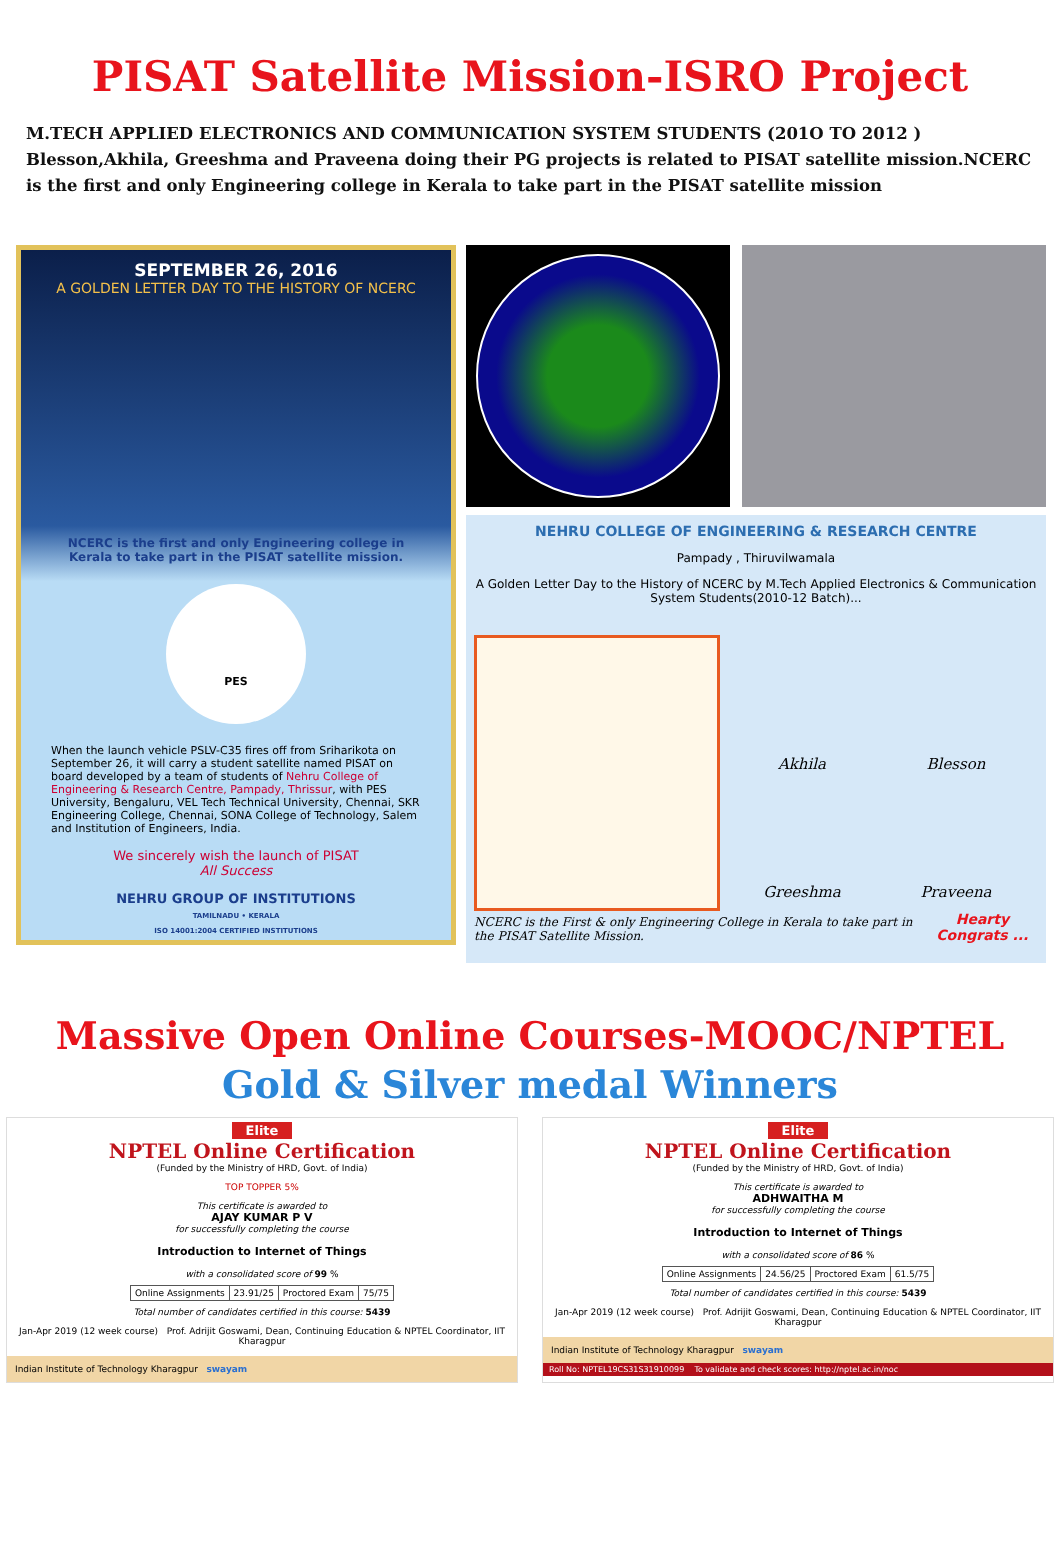PISAT Satellite Mission-ISRO Project
M.TECH APPLIED ELECTRONICS AND COMMUNICATION SYSTEM STUDENTS (201O TO 2012 ) Blesson,Akhila, Greeshma and Praveena doing their PG projects is related to PISAT satellite mission.NCERC is the first and only Engineering college in Kerala to take part in the PISAT satellite mission
SEPTEMBER 26, 2016
A GOLDEN LETTER DAY TO THE HISTORY OF NCERC
NCERC is the first and only Engineering college in Kerala to take part in the PISAT satellite mission.
PES
When the launch vehicle PSLV-C35 fires off from Sriharikota on September 26, it will carry a student satellite named PISAT on board developed by a team of students of Nehru College of Engineering & Research Centre, Pampady, Thrissur, with PES University, Bengaluru, VEL Tech Technical University, Chennai, SKR Engineering College, Chennai, SONA College of Technology, Salem and Institution of Engineers, India.
We sincerely wish the launch of PISAT
All Success
NEHRU GROUP OF INSTITUTIONS
TAMILNADU • KERALA
ISO 14001:2004 CERTIFIED INSTITUTIONS
NEHRU COLLEGE OF ENGINEERING & RESEARCH CENTRE
Pampady , Thiruvilwamala
A Golden Letter Day to the History of NCERC by M.Tech Applied Electronics & Communication System Students(2010-12 Batch)...
Akhila Blesson Greeshma Praveena
NCERC is the First & only Engineering College in Kerala to take part in the PISAT Satellite Mission. Hearty Congrats ...
Massive Open Online Courses-MOOC/NPTEL
Gold & Silver medal Winners
Elite
NPTEL Online Certification
(Funded by the Ministry of HRD, Govt. of India)
TOP TOPPER 5%
This certificate is awarded to
AJAY KUMAR P V
for successfully completing the course
Introduction to Internet of Things
with a consolidated score of 99 %
| Online Assignments | 23.91/25 | Proctored Exam | 75/75 |
Total number of candidates certified in this course: 5439
Jan-Apr 2019 (12 week course) Prof. Adrijit Goswami, Dean, Continuing Education & NPTEL Coordinator, IIT Kharagpur
Indian Institute of Technology Kharagpur swayam
Elite
NPTEL Online Certification
(Funded by the Ministry of HRD, Govt. of India)
This certificate is awarded to
ADHWAITHA M
for successfully completing the course
Introduction to Internet of Things
with a consolidated score of 86 %
| Online Assignments | 24.56/25 | Proctored Exam | 61.5/75 |
Total number of candidates certified in this course: 5439
Jan-Apr 2019 (12 week course) Prof. Adrijit Goswami, Dean, Continuing Education & NPTEL Coordinator, IIT Kharagpur
Indian Institute of Technology Kharagpur swayam
Roll No: NPTEL19CS31S31910099 To validate and check scores: http://nptel.ac.in/noc